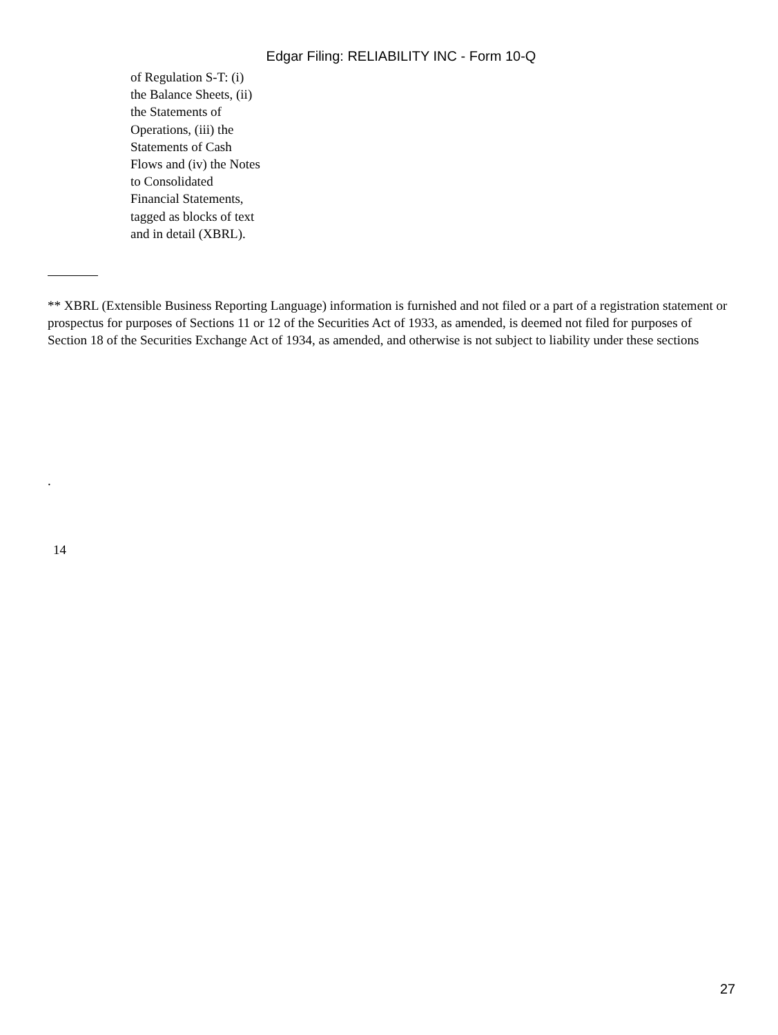Edgar Filing: RELIABILITY INC - Form 10-Q
of Regulation S-T: (i) the Balance Sheets, (ii) the Statements of Operations, (iii) the Statements of Cash Flows and (iv) the Notes to Consolidated Financial Statements, tagged as blocks of text and in detail (XBRL).
** XBRL (Extensible Business Reporting Language) information is furnished and not filed or a part of a registration statement or prospectus for purposes of Sections 11 or 12 of the Securities Act of 1933, as amended, is deemed not filed for purposes of Section 18 of the Securities Exchange Act of 1934, as amended, and otherwise is not subject to liability under these sections
.
14
27